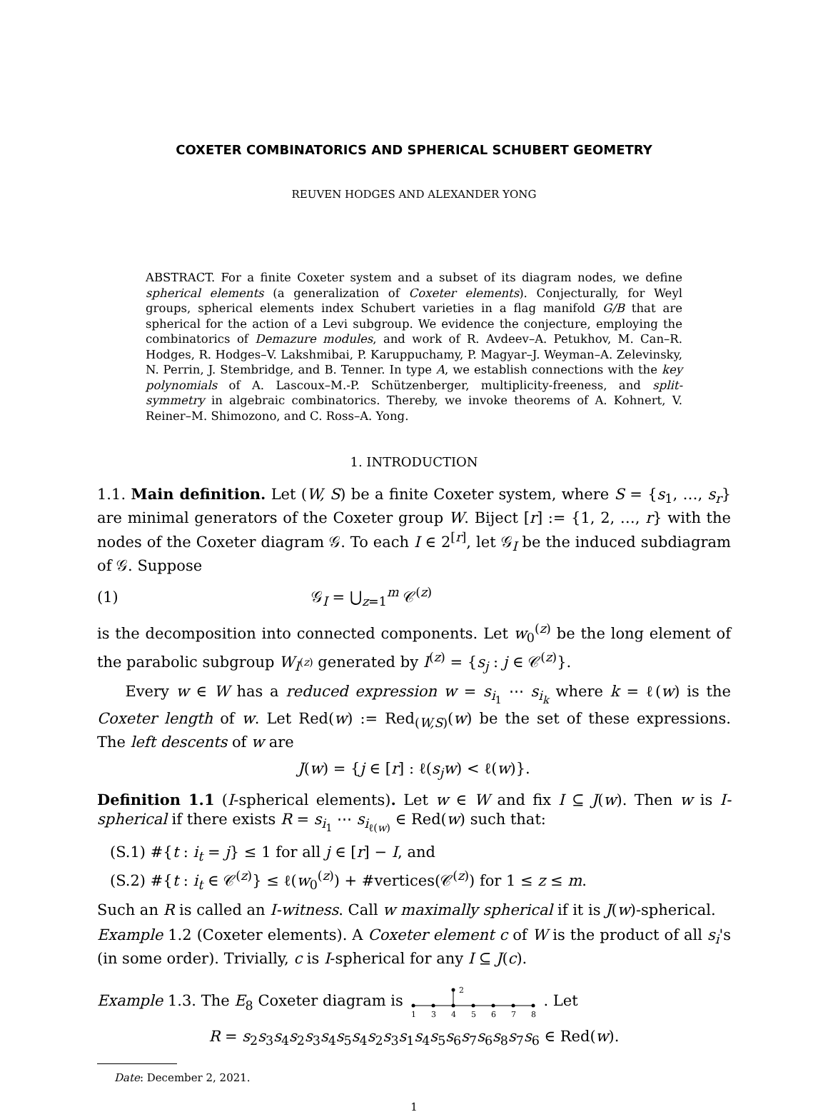COXETER COMBINATORICS AND SPHERICAL SCHUBERT GEOMETRY
REUVEN HODGES AND ALEXANDER YONG
ABSTRACT. For a finite Coxeter system and a subset of its diagram nodes, we define spherical elements (a generalization of Coxeter elements). Conjecturally, for Weyl groups, spherical elements index Schubert varieties in a flag manifold G/B that are spherical for the action of a Levi subgroup. We evidence the conjecture, employing the combinatorics of Demazure modules, and work of R. Avdeev–A. Petukhov, M. Can–R. Hodges, R. Hodges–V. Lakshmibai, P. Karuppuchamy, P. Magyar–J. Weyman–A. Zelevinsky, N. Perrin, J. Stembridge, and B. Tenner. In type A, we establish connections with the key polynomials of A. Lascoux–M.-P. Schützenberger, multiplicity-freeness, and split-symmetry in algebraic combinatorics. Thereby, we invoke theorems of A. Kohnert, V. Reiner–M. Shimozono, and C. Ross–A. Yong.
1. INTRODUCTION
1.1. Main definition. Let (W, S) be a finite Coxeter system, where S = {s<sub>1</sub>, …, s<sub>r</sub>} are minimal generators of the Coxeter group W. Biject [r] := {1, 2, …, r} with the nodes of the Coxeter diagram 𝒢. To each I ∈ 2<sup>[r]</sup>, let 𝒢<sub>I</sub> be the induced subdiagram of 𝒢. Suppose
(1) 𝒢<sub>I</sub> = ⋃<sub>z=1</sub><sup>m</sup> 𝒞<sup>(z)</sup>
is the decomposition into connected components. Let w<sub>0</sub><sup>(z)</sup> be the long element of the parabolic subgroup W<sub>I<sup>(z)</sup></sub> generated by I<sup>(z)</sup> = {s<sub>j</sub> : j ∈ 𝒞<sup>(z)</sup>}.
Every w ∈ W has a reduced expression w = s<sub>i<sub>1</sub></sub> ⋯ s<sub>i<sub>k</sub></sub> where k = ℓ(w) is the Coxeter length of w. Let Red(w) := Red<sub>(W,S)</sub>(w) be the set of these expressions. The left descents of w are
J(w) = {j ∈ [r] : ℓ(s<sub>j</sub>w) < ℓ(w)}.
Definition 1.1 (I-spherical elements). Let w ∈ W and fix I ⊆ J(w). Then w is I-spherical if there exists R = s<sub>i<sub>1</sub></sub> ⋯ s<sub>i<sub>ℓ(w)</sub></sub> ∈ Red(w) such that:
(S.1) #{t : i<sub>t</sub> = j} ≤ 1 for all j ∈ [r] − I, and
(S.2) #{t : i<sub>t</sub> ∈ 𝒞<sup>(z)</sup>} ≤ ℓ(w<sub>0</sub><sup>(z)</sup>) + #vertices(𝒞<sup>(z)</sup>) for 1 ≤ z ≤ m.
Such an R is called an I-witness. Call w maximally spherical if it is J(w)-spherical.
Example 1.2 (Coxeter elements). A Coxeter element c of W is the product of all s<sub>i</sub>'s (in some order). Trivially, c is I-spherical for any I ⊆ J(c).
Example 1.3. The E<sub>8</sub> Coxeter diagram is
2
1
3
4
5
6
7
8
. Let
R = s<sub>2</sub>s<sub>3</sub>s<sub>4</sub>s<sub>2</sub>s<sub>3</sub>s<sub>4</sub>s<sub>5</sub>s<sub>4</sub>s<sub>2</sub>s<sub>3</sub>s<sub>1</sub>s<sub>4</sub>s<sub>5</sub>s<sub>6</sub>s<sub>7</sub>s<sub>6</sub>s<sub>8</sub>s<sub>7</sub>s<sub>6</sub> ∈ Red(w).
Date: December 2, 2021.
1